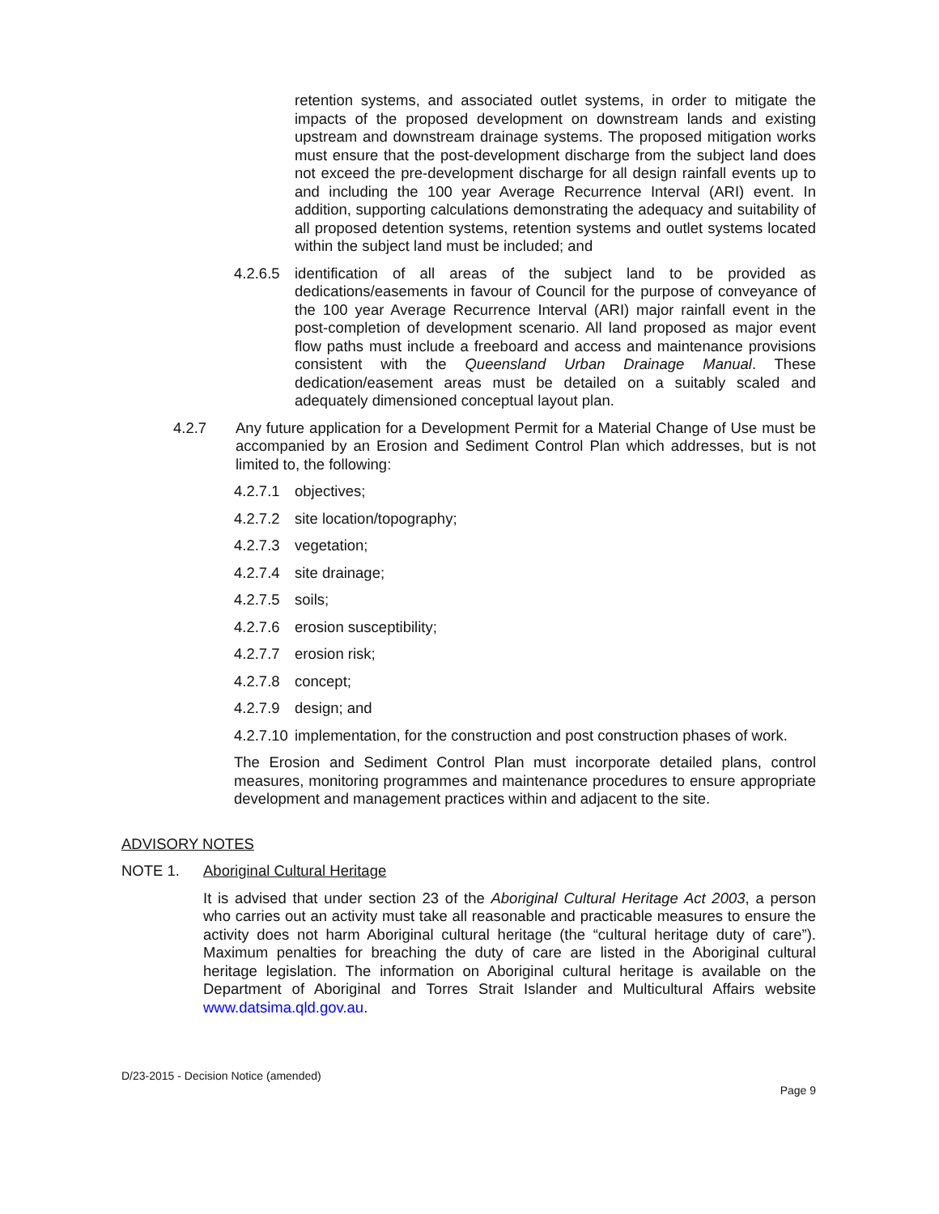retention systems, and associated outlet systems, in order to mitigate the impacts of the proposed development on downstream lands and existing upstream and downstream drainage systems. The proposed mitigation works must ensure that the post-development discharge from the subject land does not exceed the pre-development discharge for all design rainfall events up to and including the 100 year Average Recurrence Interval (ARI) event. In addition, supporting calculations demonstrating the adequacy and suitability of all proposed detention systems, retention systems and outlet systems located within the subject land must be included; and
4.2.6.5 identification of all areas of the subject land to be provided as dedications/easements in favour of Council for the purpose of conveyance of the 100 year Average Recurrence Interval (ARI) major rainfall event in the post-completion of development scenario. All land proposed as major event flow paths must include a freeboard and access and maintenance provisions consistent with the Queensland Urban Drainage Manual. These dedication/easement areas must be detailed on a suitably scaled and adequately dimensioned conceptual layout plan.
4.2.7 Any future application for a Development Permit for a Material Change of Use must be accompanied by an Erosion and Sediment Control Plan which addresses, but is not limited to, the following:
4.2.7.1 objectives;
4.2.7.2 site location/topography;
4.2.7.3 vegetation;
4.2.7.4 site drainage;
4.2.7.5 soils;
4.2.7.6 erosion susceptibility;
4.2.7.7 erosion risk;
4.2.7.8 concept;
4.2.7.9 design; and
4.2.7.10 implementation, for the construction and post construction phases of work.
The Erosion and Sediment Control Plan must incorporate detailed plans, control measures, monitoring programmes and maintenance procedures to ensure appropriate development and management practices within and adjacent to the site.
ADVISORY NOTES
NOTE 1. Aboriginal Cultural Heritage
It is advised that under section 23 of the Aboriginal Cultural Heritage Act 2003, a person who carries out an activity must take all reasonable and practicable measures to ensure the activity does not harm Aboriginal cultural heritage (the “cultural heritage duty of care”). Maximum penalties for breaching the duty of care are listed in the Aboriginal cultural heritage legislation. The information on Aboriginal cultural heritage is available on the Department of Aboriginal and Torres Strait Islander and Multicultural Affairs website www.datsima.qld.gov.au.
D/23-2015 - Decision Notice (amended)
Page 9